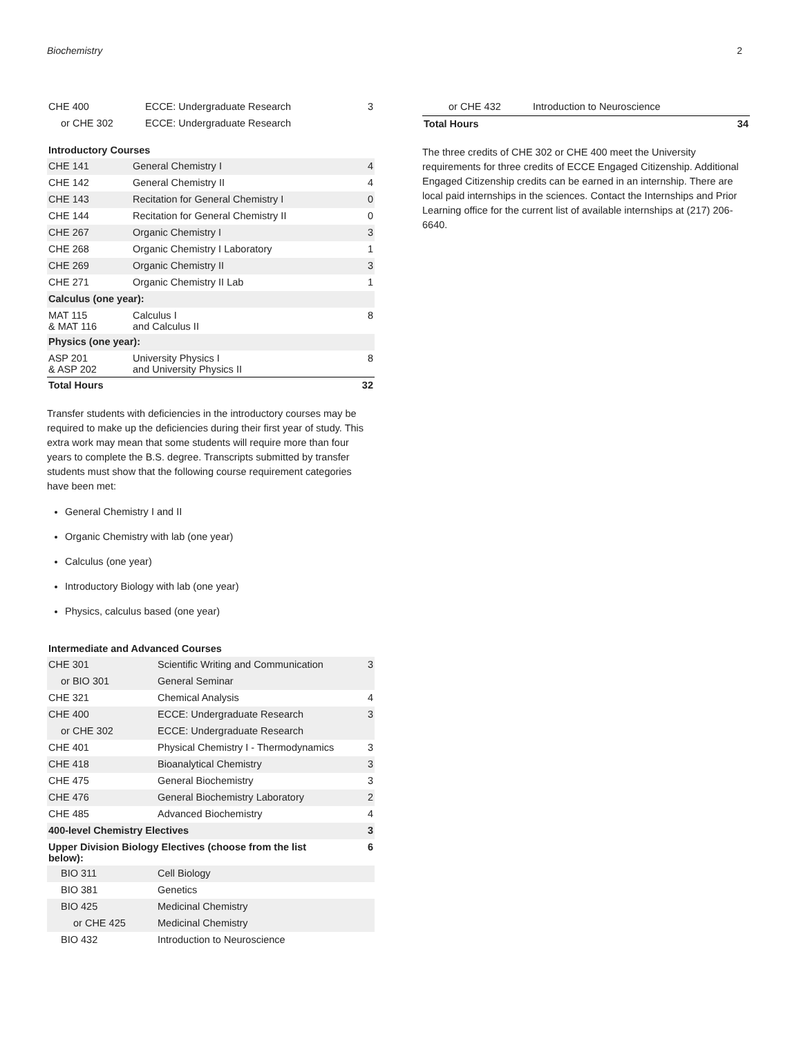Biochemistry 2
| CHE 400 | ECCE: Undergraduate Research | 3 |
| or CHE 302 | ECCE: Undergraduate Research | |
Introductory Courses
| CHE 141 | General Chemistry I | 4 |
| CHE 142 | General Chemistry II | 4 |
| CHE 143 | Recitation for General Chemistry I | 0 |
| CHE 144 | Recitation for General Chemistry II | 0 |
| CHE 267 | Organic Chemistry I | 3 |
| CHE 268 | Organic Chemistry I Laboratory | 1 |
| CHE 269 | Organic Chemistry II | 3 |
| CHE 271 | Organic Chemistry II Lab | 1 |
| Calculus (one year): | | |
| MAT 115 & MAT 116 | Calculus I and Calculus II | 8 |
| Physics (one year): | | |
| ASP 201 & ASP 202 | University Physics I and University Physics II | 8 |
| Total Hours | | 32 |
Transfer students with deficiencies in the introductory courses may be required to make up the deficiencies during their first year of study. This extra work may mean that some students will require more than four years to complete the B.S. degree. Transcripts submitted by transfer students must show that the following course requirement categories have been met:
General Chemistry I and II
Organic Chemistry with lab (one year)
Calculus (one year)
Introductory Biology with lab (one year)
Physics, calculus based (one year)
Intermediate and Advanced Courses
| CHE 301 | Scientific Writing and Communication | 3 |
| or BIO 301 | General Seminar | |
| CHE 321 | Chemical Analysis | 4 |
| CHE 400 | ECCE: Undergraduate Research | 3 |
| or CHE 302 | ECCE: Undergraduate Research | |
| CHE 401 | Physical Chemistry I - Thermodynamics | 3 |
| CHE 418 | Bioanalytical Chemistry | 3 |
| CHE 475 | General Biochemistry | 3 |
| CHE 476 | General Biochemistry Laboratory | 2 |
| CHE 485 | Advanced Biochemistry | 4 |
| 400-level Chemistry Electives | | 3 |
| Upper Division Biology Electives (choose from the list below): | | 6 |
| BIO 311 | Cell Biology | |
| BIO 381 | Genetics | |
| BIO 425 | Medicinal Chemistry | |
| or CHE 425 | Medicinal Chemistry | |
| BIO 432 | Introduction to Neuroscience | |
| or CHE 432 | Introduction to Neuroscience | |
| Total Hours | | 34 |
The three credits of CHE 302 or CHE 400 meet the University requirements for three credits of ECCE Engaged Citizenship. Additional Engaged Citizenship credits can be earned in an internship. There are local paid internships in the sciences. Contact the Internships and Prior Learning office for the current list of available internships at (217) 206-6640.